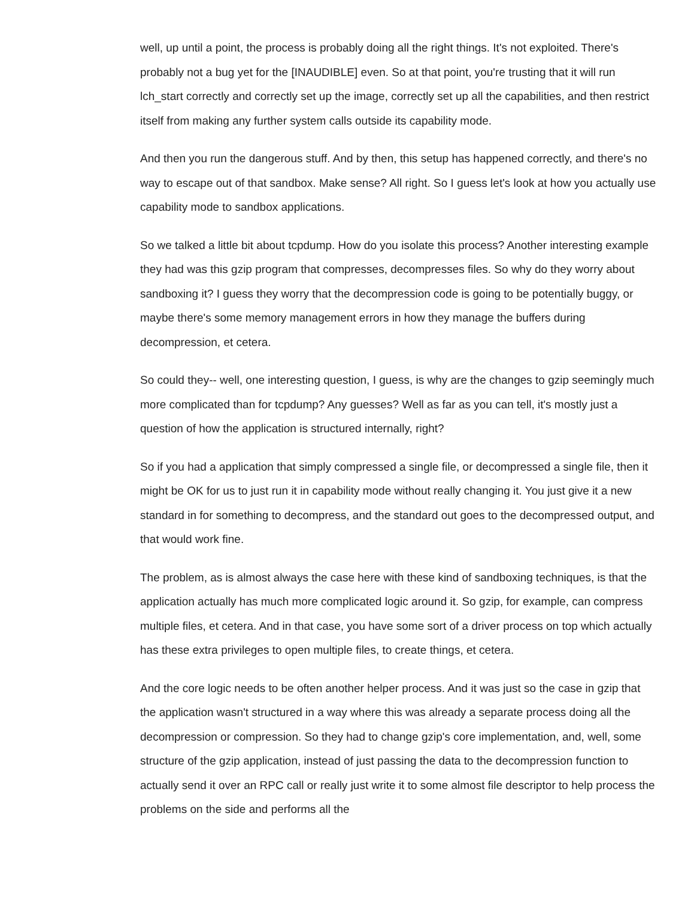well, up until a point, the process is probably doing all the right things. It's not exploited. There's probably not a bug yet for the [INAUDIBLE] even. So at that point, you're trusting that it will run lch_start correctly and correctly set up the image, correctly set up all the capabilities, and then restrict itself from making any further system calls outside its capability mode.
And then you run the dangerous stuff. And by then, this setup has happened correctly, and there's no way to escape out of that sandbox. Make sense? All right. So I guess let's look at how you actually use capability mode to sandbox applications.
So we talked a little bit about tcpdump. How do you isolate this process? Another interesting example they had was this gzip program that compresses, decompresses files. So why do they worry about sandboxing it? I guess they worry that the decompression code is going to be potentially buggy, or maybe there's some memory management errors in how they manage the buffers during decompression, et cetera.
So could they-- well, one interesting question, I guess, is why are the changes to gzip seemingly much more complicated than for tcpdump? Any guesses? Well as far as you can tell, it's mostly just a question of how the application is structured internally, right?
So if you had a application that simply compressed a single file, or decompressed a single file, then it might be OK for us to just run it in capability mode without really changing it. You just give it a new standard in for something to decompress, and the standard out goes to the decompressed output, and that would work fine.
The problem, as is almost always the case here with these kind of sandboxing techniques, is that the application actually has much more complicated logic around it. So gzip, for example, can compress multiple files, et cetera. And in that case, you have some sort of a driver process on top which actually has these extra privileges to open multiple files, to create things, et cetera.
And the core logic needs to be often another helper process. And it was just so the case in gzip that the application wasn't structured in a way where this was already a separate process doing all the decompression or compression. So they had to change gzip's core implementation, and, well, some structure of the gzip application, instead of just passing the data to the decompression function to actually send it over an RPC call or really just write it to some almost file descriptor to help process the problems on the side and performs all the